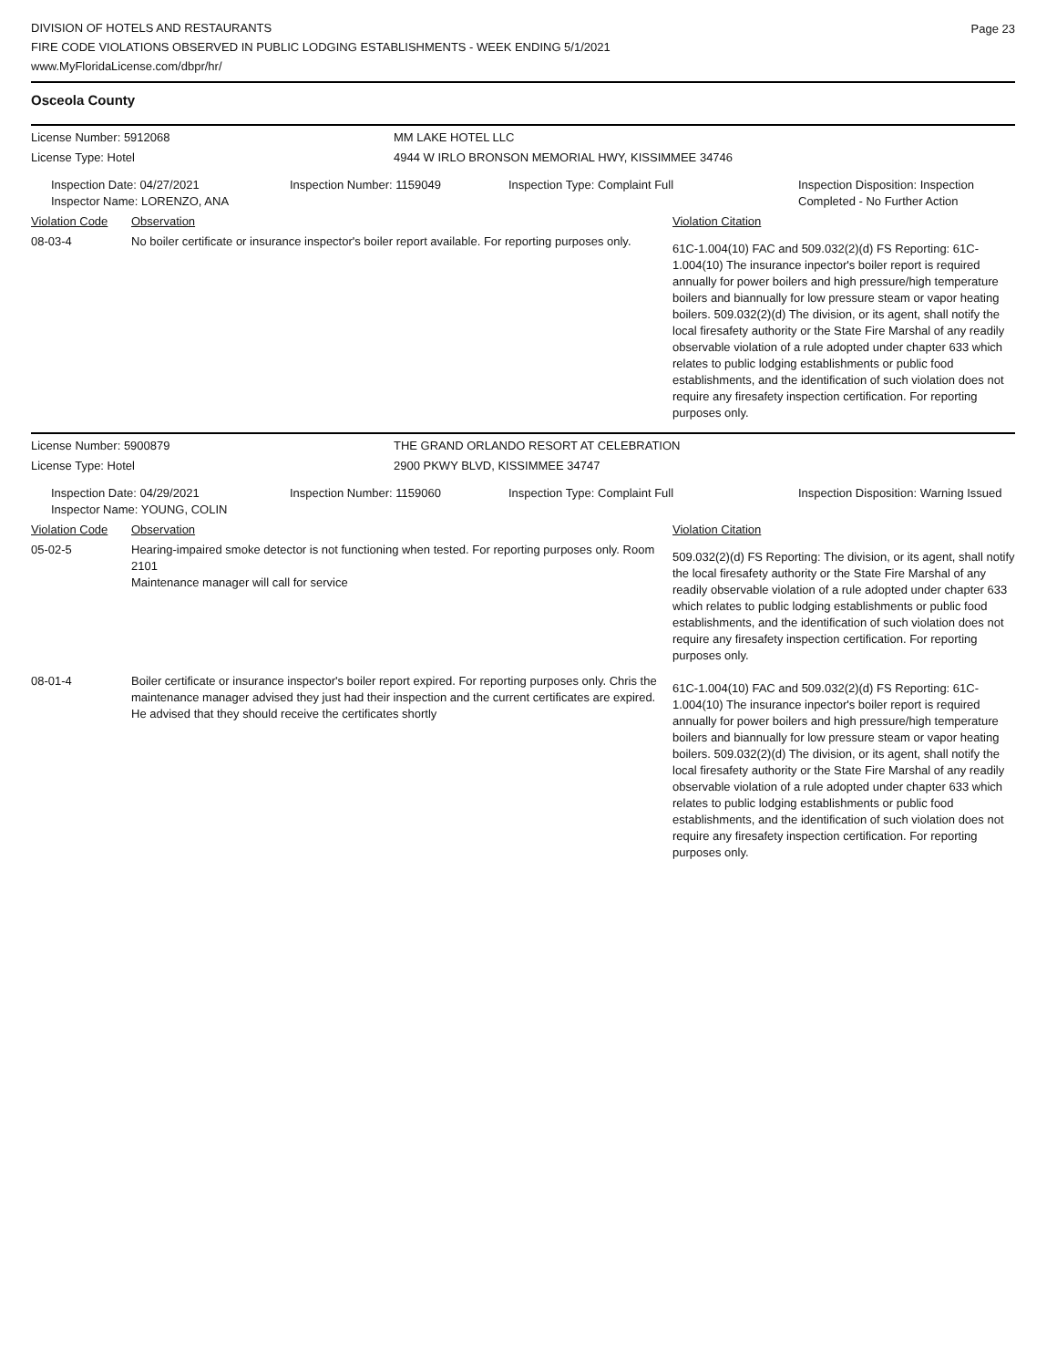DIVISION OF HOTELS AND RESTAURANTS
FIRE CODE VIOLATIONS OBSERVED IN PUBLIC LODGING ESTABLISHMENTS - WEEK ENDING 5/1/2021
www.MyFloridaLicense.com/dbpr/hr/
Page 23
Osceola County
| License Number: 5912068 | MM LAKE HOTEL LLC |
| License Type: Hotel | 4944 W IRLO BRONSON MEMORIAL HWY, KISSIMMEE 34746 |
| Inspection Date: 04/27/2021 Inspector Name: LORENZO, ANA | Inspection Number: 1159049 | Inspection Type: Complaint Full | Inspection Disposition: Inspection Completed - No Further Action |
| Violation Code | Observation | Violation Citation |
| 08-03-4 | No boiler certificate or insurance inspector's boiler report available. For reporting purposes only. | 61C-1.004(10) FAC and 509.032(2)(d) FS Reporting: 61C-1.004(10) The insurance inpector's boiler report is required annually for power boilers and high pressure/high temperature boilers and biannually for low pressure steam or vapor heating boilers. 509.032(2)(d) The division, or its agent, shall notify the local firesafety authority or the State Fire Marshal of any readily observable violation of a rule adopted under chapter 633 which relates to public lodging establishments or public food establishments, and the identification of such violation does not require any firesafety inspection certification. For reporting purposes only. |
| License Number: 5900879 | THE GRAND ORLANDO RESORT AT CELEBRATION |
| License Type: Hotel | 2900 PKWY BLVD, KISSIMMEE 34747 |
| Inspection Date: 04/29/2021 Inspector Name: YOUNG, COLIN | Inspection Number: 1159060 | Inspection Type: Complaint Full | Inspection Disposition: Warning Issued |
| Violation Code | Observation | Violation Citation |
| 05-02-5 | Hearing-impaired smoke detector is not functioning when tested. For reporting purposes only. Room 2101 Maintenance manager will call for service | 509.032(2)(d) FS Reporting: The division, or its agent, shall notify the local firesafety authority or the State Fire Marshal of any readily observable violation of a rule adopted under chapter 633 which relates to public lodging establishments or public food establishments, and the identification of such violation does not require any firesafety inspection certification. For reporting purposes only. |
| 08-01-4 | Boiler certificate or insurance inspector's boiler report expired. For reporting purposes only. Chris the maintenance manager advised they just had their inspection and the current certificates are expired. He advised that they should receive the certificates shortly | 61C-1.004(10) FAC and 509.032(2)(d) FS Reporting: 61C-1.004(10) The insurance inpector's boiler report is required annually for power boilers and high pressure/high temperature boilers and biannually for low pressure steam or vapor heating boilers. 509.032(2)(d) The division, or its agent, shall notify the local firesafety authority or the State Fire Marshal of any readily observable violation of a rule adopted under chapter 633 which relates to public lodging establishments or public food establishments, and the identification of such violation does not require any firesafety inspection certification. For reporting purposes only. |